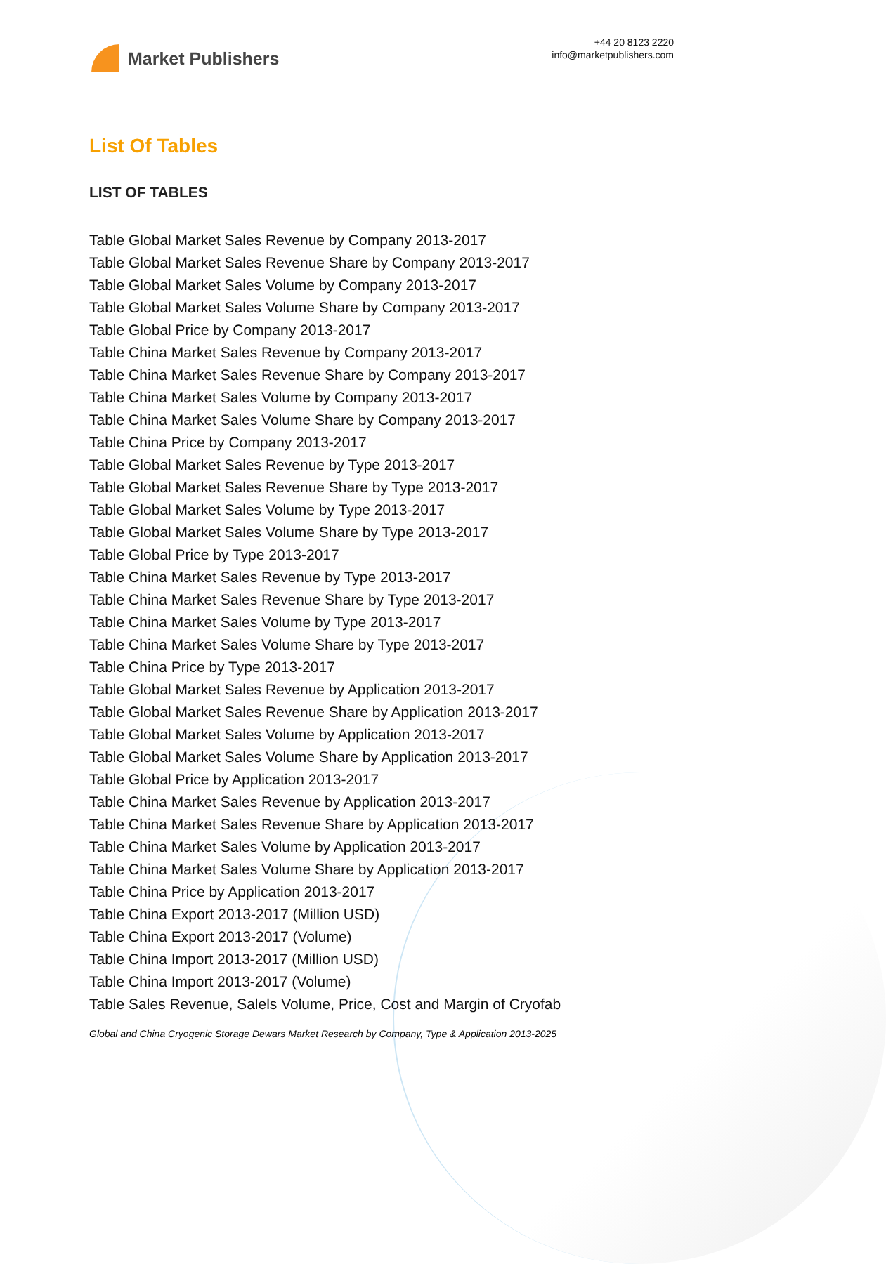Market Publishers
+44 20 8123 2220
info@marketpublishers.com
List Of Tables
LIST OF TABLES
Table Global Market Sales Revenue by Company 2013-2017
Table Global Market Sales Revenue Share by Company 2013-2017
Table Global Market Sales Volume by Company 2013-2017
Table Global Market Sales Volume Share by Company 2013-2017
Table Global Price by Company 2013-2017
Table China Market Sales Revenue by Company 2013-2017
Table China Market Sales Revenue Share by Company 2013-2017
Table China Market Sales Volume by Company 2013-2017
Table China Market Sales Volume Share by Company 2013-2017
Table China Price by Company 2013-2017
Table Global Market Sales Revenue by Type 2013-2017
Table Global Market Sales Revenue Share by Type 2013-2017
Table Global Market Sales Volume by Type 2013-2017
Table Global Market Sales Volume Share by Type 2013-2017
Table Global Price by Type 2013-2017
Table China Market Sales Revenue by Type 2013-2017
Table China Market Sales Revenue Share by Type 2013-2017
Table China Market Sales Volume by Type 2013-2017
Table China Market Sales Volume Share by Type 2013-2017
Table China Price by Type 2013-2017
Table Global Market Sales Revenue by Application 2013-2017
Table Global Market Sales Revenue Share by Application 2013-2017
Table Global Market Sales Volume by Application 2013-2017
Table Global Market Sales Volume Share by Application 2013-2017
Table Global Price by Application 2013-2017
Table China Market Sales Revenue by Application 2013-2017
Table China Market Sales Revenue Share by Application 2013-2017
Table China Market Sales Volume by Application 2013-2017
Table China Market Sales Volume Share by Application 2013-2017
Table China Price by Application 2013-2017
Table China Export 2013-2017 (Million USD)
Table China Export 2013-2017 (Volume)
Table China Import 2013-2017 (Million USD)
Table China Import 2013-2017 (Volume)
Table Sales Revenue, Salels Volume, Price, Cost and Margin of Cryofab
Global and China Cryogenic Storage Dewars Market Research by Company, Type & Application 2013-2025